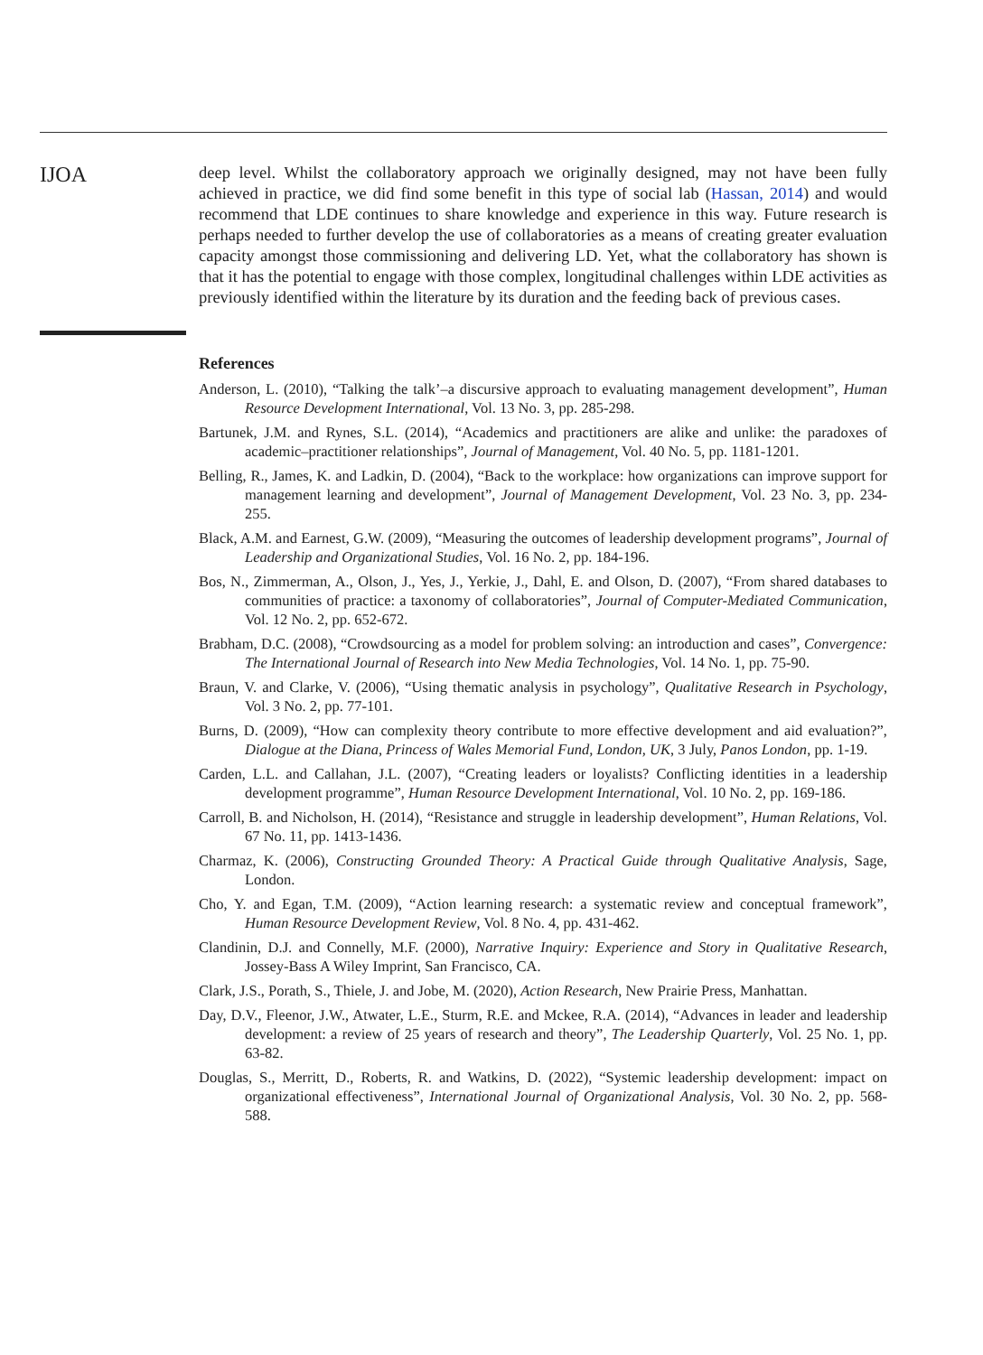IJOA
deep level. Whilst the collaboratory approach we originally designed, may not have been fully achieved in practice, we did find some benefit in this type of social lab (Hassan, 2014) and would recommend that LDE continues to share knowledge and experience in this way. Future research is perhaps needed to further develop the use of collaboratories as a means of creating greater evaluation capacity amongst those commissioning and delivering LD. Yet, what the collaboratory has shown is that it has the potential to engage with those complex, longitudinal challenges within LDE activities as previously identified within the literature by its duration and the feeding back of previous cases.
References
Anderson, L. (2010), “Talking the talk’–a discursive approach to evaluating management development”, Human Resource Development International, Vol. 13 No. 3, pp. 285-298.
Bartunek, J.M. and Rynes, S.L. (2014), “Academics and practitioners are alike and unlike: the paradoxes of academic–practitioner relationships”, Journal of Management, Vol. 40 No. 5, pp. 1181-1201.
Belling, R., James, K. and Ladkin, D. (2004), “Back to the workplace: how organizations can improve support for management learning and development”, Journal of Management Development, Vol. 23 No. 3, pp. 234-255.
Black, A.M. and Earnest, G.W. (2009), “Measuring the outcomes of leadership development programs”, Journal of Leadership and Organizational Studies, Vol. 16 No. 2, pp. 184-196.
Bos, N., Zimmerman, A., Olson, J., Yes, J., Yerkie, J., Dahl, E. and Olson, D. (2007), “From shared databases to communities of practice: a taxonomy of collaboratories”, Journal of Computer-Mediated Communication, Vol. 12 No. 2, pp. 652-672.
Brabham, D.C. (2008), “Crowdsourcing as a model for problem solving: an introduction and cases”, Convergence: The International Journal of Research into New Media Technologies, Vol. 14 No. 1, pp. 75-90.
Braun, V. and Clarke, V. (2006), “Using thematic analysis in psychology”, Qualitative Research in Psychology, Vol. 3 No. 2, pp. 77-101.
Burns, D. (2009), “How can complexity theory contribute to more effective development and aid evaluation?”, Dialogue at the Diana, Princess of Wales Memorial Fund, London, UK, 3 July, Panos London, pp. 1-19.
Carden, L.L. and Callahan, J.L. (2007), “Creating leaders or loyalists? Conflicting identities in a leadership development programme”, Human Resource Development International, Vol. 10 No. 2, pp. 169-186.
Carroll, B. and Nicholson, H. (2014), “Resistance and struggle in leadership development”, Human Relations, Vol. 67 No. 11, pp. 1413-1436.
Charmaz, K. (2006), Constructing Grounded Theory: A Practical Guide through Qualitative Analysis, Sage, London.
Cho, Y. and Egan, T.M. (2009), “Action learning research: a systematic review and conceptual framework”, Human Resource Development Review, Vol. 8 No. 4, pp. 431-462.
Clandinin, D.J. and Connelly, M.F. (2000), Narrative Inquiry: Experience and Story in Qualitative Research, Jossey-Bass A Wiley Imprint, San Francisco, CA.
Clark, J.S., Porath, S., Thiele, J. and Jobe, M. (2020), Action Research, New Prairie Press, Manhattan.
Day, D.V., Fleenor, J.W., Atwater, L.E., Sturm, R.E. and Mckee, R.A. (2014), “Advances in leader and leadership development: a review of 25 years of research and theory”, The Leadership Quarterly, Vol. 25 No. 1, pp. 63-82.
Douglas, S., Merritt, D., Roberts, R. and Watkins, D. (2022), “Systemic leadership development: impact on organizational effectiveness”, International Journal of Organizational Analysis, Vol. 30 No. 2, pp. 568-588.